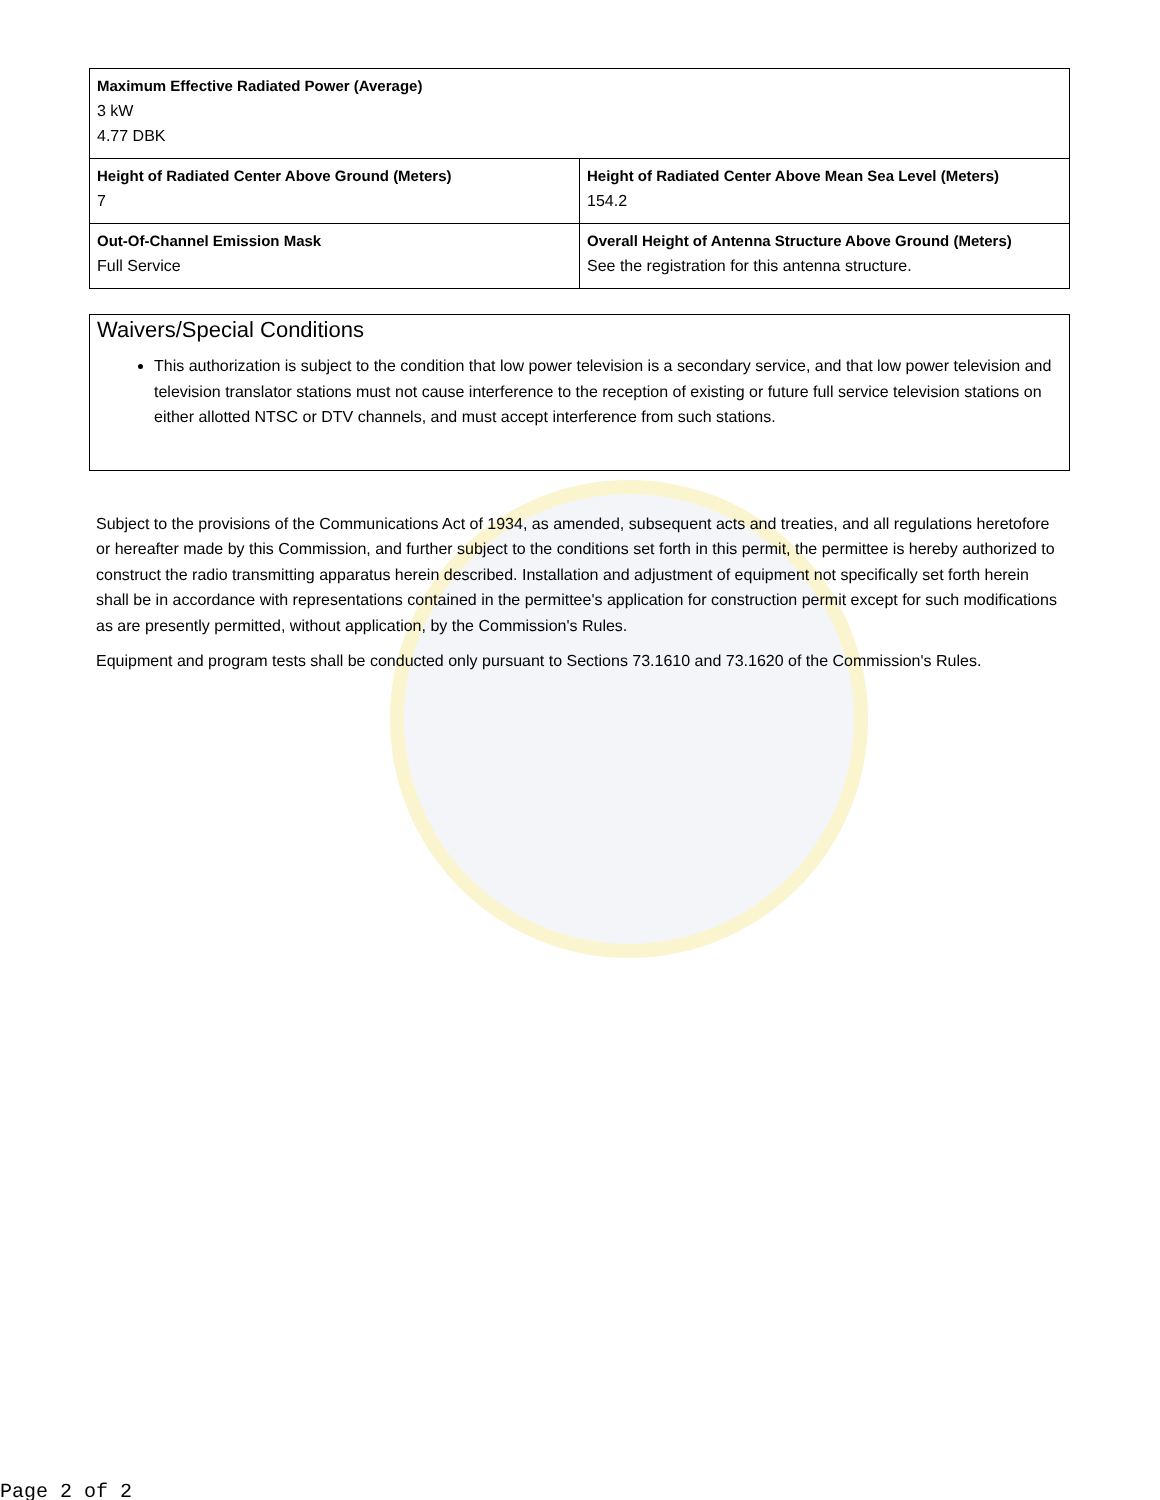| Maximum Effective Radiated Power (Average) 3 kW 4.77 DBK | |
| Height of Radiated Center Above Ground (Meters) 7 | Height of Radiated Center Above Mean Sea Level (Meters) 154.2 |
| Out-Of-Channel Emission Mask Full Service | Overall Height of Antenna Structure Above Ground (Meters) See the registration for this antenna structure. |
Waivers/Special Conditions
This authorization is subject to the condition that low power television is a secondary service, and that low power television and television translator stations must not cause interference to the reception of existing or future full service television stations on either allotted NTSC or DTV channels, and must accept interference from such stations.
Subject to the provisions of the Communications Act of 1934, as amended, subsequent acts and treaties, and all regulations heretofore or hereafter made by this Commission, and further subject to the conditions set forth in this permit, the permittee is hereby authorized to construct the radio transmitting apparatus herein described. Installation and adjustment of equipment not specifically set forth herein shall be in accordance with representations contained in the permittee's application for construction permit except for such modifications as are presently permitted, without application, by the Commission's Rules.
Equipment and program tests shall be conducted only pursuant to Sections 73.1610 and 73.1620 of the Commission's Rules.
Page 2 of 2